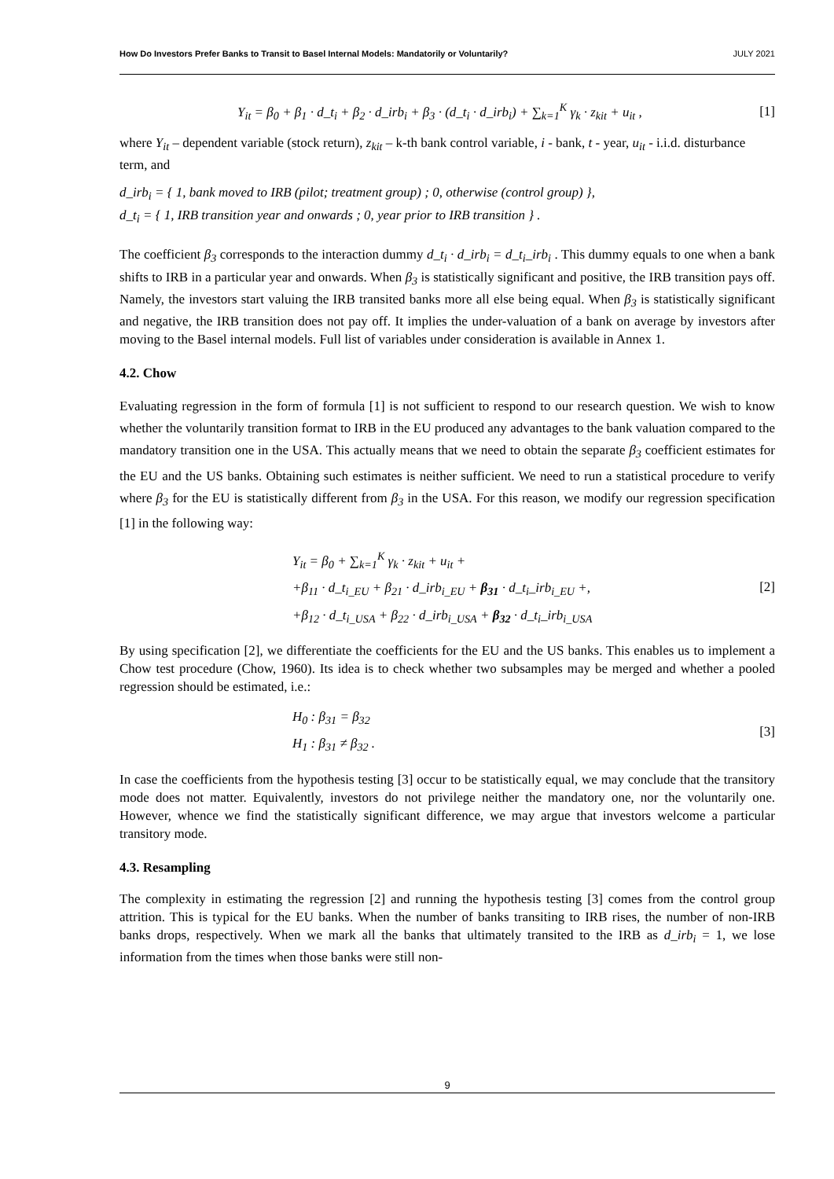How Do Investors Prefer Banks to Transit to Basel Internal Models: Mandatorily or Voluntarily? JULY 2021
Y<sub>it</sub> = β<sub>0</sub> + β<sub>1</sub> · d_t<sub>i</sub> + β<sub>2</sub> · d_irb<sub>i</sub> + β<sub>3</sub> · (d_t<sub>i</sub> · d_irb<sub>i</sub>) + ∑<sub>k=1</sub><sup>K</sup> γ<sub>k</sub> · z<sub>kit</sub> + u<sub>it</sub> , [1]
where Y<sub>it</sub> – dependent variable (stock return), z<sub>kit</sub> – k-th bank control variable, i - bank, t - year, u<sub>it</sub> - i.i.d. disturbance term, and
d_irb<sub>i</sub> = { 1, bank moved to IRB (pilot; treatment group) ; 0, otherwise (control group) },
d_t<sub>i</sub> = { 1, IRB transition year and onwards ; 0, year prior to IRB transition } .
The coefficient β<sub>3</sub> corresponds to the interaction dummy d_t<sub>i</sub> · d_irb<sub>i</sub> = d_t<sub>i</sub>_irb<sub>i</sub> . This dummy equals to one when a bank shifts to IRB in a particular year and onwards. When β<sub>3</sub> is statistically significant and positive, the IRB transition pays off. Namely, the investors start valuing the IRB transited banks more all else being equal. When β<sub>3</sub> is statistically significant and negative, the IRB transition does not pay off. It implies the under-valuation of a bank on average by investors after moving to the Basel internal models. Full list of variables under consideration is available in Annex 1.
4.2. Chow
Evaluating regression in the form of formula [1] is not sufficient to respond to our research question. We wish to know whether the voluntarily transition format to IRB in the EU produced any advantages to the bank valuation compared to the mandatory transition one in the USA. This actually means that we need to obtain the separate β<sub>3</sub> coefficient estimates for the EU and the US banks. Obtaining such estimates is neither sufficient. We need to run a statistical procedure to verify where β<sub>3</sub> for the EU is statistically different from β<sub>3</sub> in the USA. For this reason, we modify our regression specification [1] in the following way:
Y<sub>it</sub> = β<sub>0</sub> + ∑<sub>k=1</sub><sup>K</sup> γ<sub>k</sub> · z<sub>kit</sub> + u<sub>it</sub> +
+β<sub>11</sub> · d_t<sub>i_EU</sub> + β<sub>21</sub> · d_irb<sub>i_EU</sub> + β<sub>31</sub> · d_t<sub>i</sub>_irb<sub>i_EU</sub> +,
+β<sub>12</sub> · d_t<sub>i_USA</sub> + β<sub>22</sub> · d_irb<sub>i_USA</sub> + β<sub>32</sub> · d_t<sub>i</sub>_irb<sub>i_USA</sub>
[2]
By using specification [2], we differentiate the coefficients for the EU and the US banks. This enables us to implement a Chow test procedure (Chow, 1960). Its idea is to check whether two subsamples may be merged and whether a pooled regression should be estimated, i.e.:
H<sub>0</sub> : β<sub>31</sub> = β<sub>32</sub>
H<sub>1</sub> : β<sub>31</sub> ≠ β<sub>32</sub> .
[3]
In case the coefficients from the hypothesis testing [3] occur to be statistically equal, we may conclude that the transitory mode does not matter. Equivalently, investors do not privilege neither the mandatory one, nor the voluntarily one. However, whence we find the statistically significant difference, we may argue that investors welcome a particular transitory mode.
4.3. Resampling
The complexity in estimating the regression [2] and running the hypothesis testing [3] comes from the control group attrition. This is typical for the EU banks. When the number of banks transiting to IRB rises, the number of non-IRB banks drops, respectively. When we mark all the banks that ultimately transited to the IRB as d_irb<sub>i</sub> = 1, we lose information from the times when those banks were still non-
9